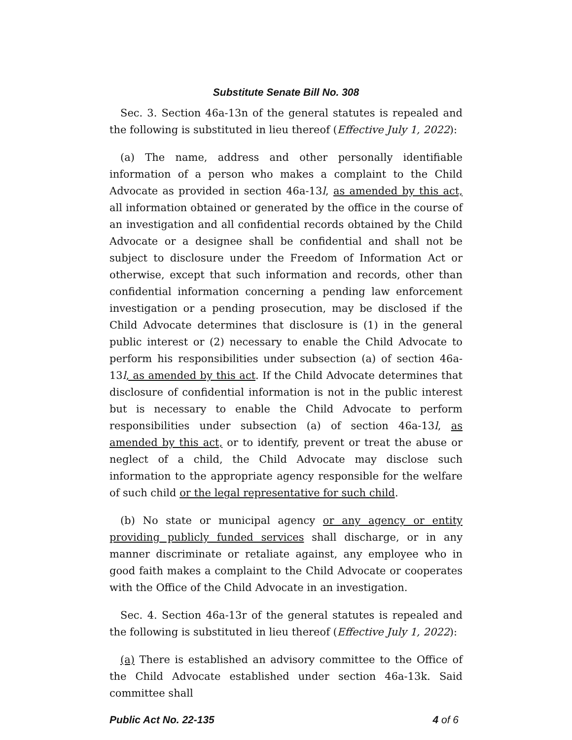Substitute Senate Bill No. 308
Sec. 3. Section 46a-13n of the general statutes is repealed and the following is substituted in lieu thereof (Effective July 1, 2022):
(a) The name, address and other personally identifiable information of a person who makes a complaint to the Child Advocate as provided in section 46a-13l, as amended by this act, all information obtained or generated by the office in the course of an investigation and all confidential records obtained by the Child Advocate or a designee shall be confidential and shall not be subject to disclosure under the Freedom of Information Act or otherwise, except that such information and records, other than confidential information concerning a pending law enforcement investigation or a pending prosecution, may be disclosed if the Child Advocate determines that disclosure is (1) in the general public interest or (2) necessary to enable the Child Advocate to perform his responsibilities under subsection (a) of section 46a-13l, as amended by this act. If the Child Advocate determines that disclosure of confidential information is not in the public interest but is necessary to enable the Child Advocate to perform responsibilities under subsection (a) of section 46a-13l, as amended by this act, or to identify, prevent or treat the abuse or neglect of a child, the Child Advocate may disclose such information to the appropriate agency responsible for the welfare of such child or the legal representative for such child.
(b) No state or municipal agency or any agency or entity providing publicly funded services shall discharge, or in any manner discriminate or retaliate against, any employee who in good faith makes a complaint to the Child Advocate or cooperates with the Office of the Child Advocate in an investigation.
Sec. 4. Section 46a-13r of the general statutes is repealed and the following is substituted in lieu thereof (Effective July 1, 2022):
(a) There is established an advisory committee to the Office of the Child Advocate established under section 46a-13k. Said committee shall
Public Act No. 22-135 4 of 6